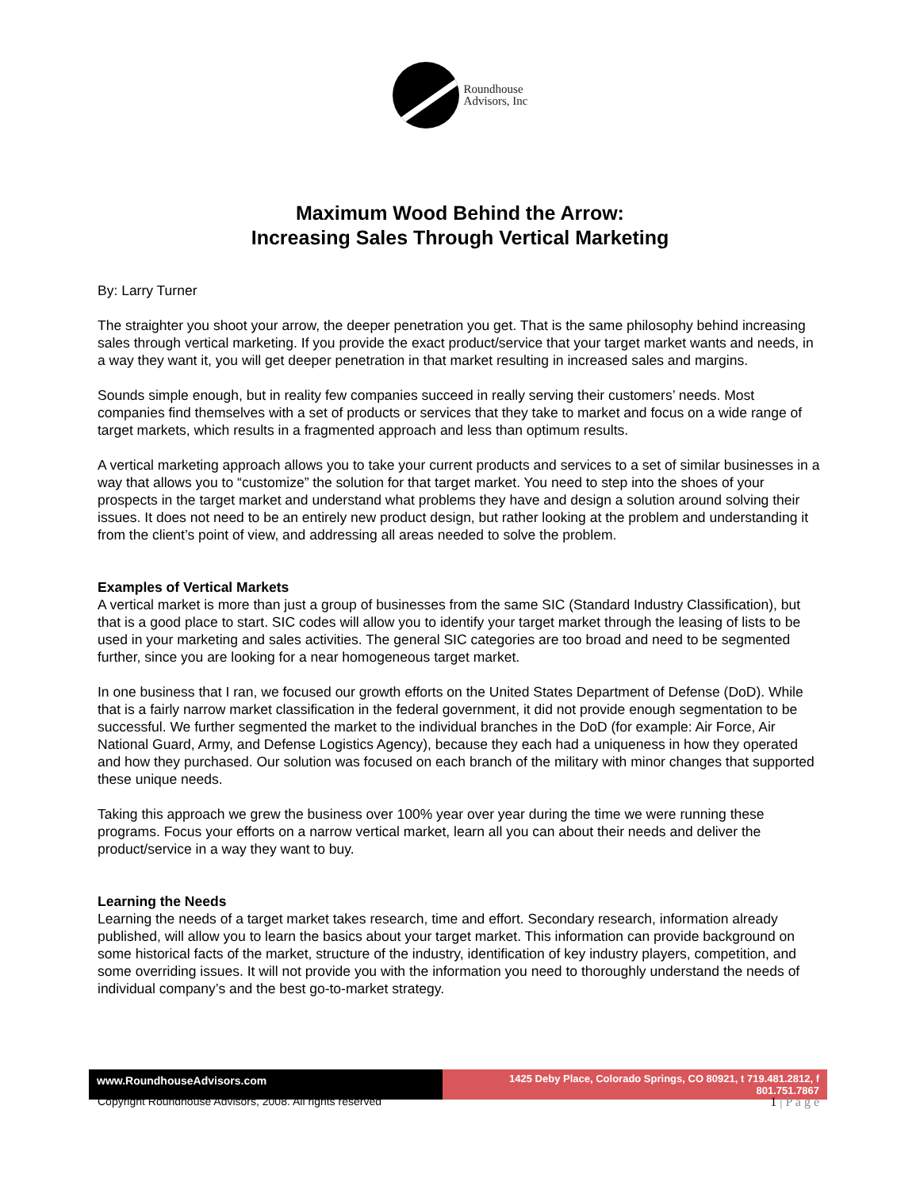Roundhouse
Advisors, Inc
Maximum Wood Behind the Arrow:
Increasing Sales Through Vertical Marketing
By: Larry Turner
The straighter you shoot your arrow, the deeper penetration you get. That is the same philosophy behind increasing sales through vertical marketing. If you provide the exact product/service that your target market wants and needs, in a way they want it, you will get deeper penetration in that market resulting in increased sales and margins.
Sounds simple enough, but in reality few companies succeed in really serving their customers’ needs. Most companies find themselves with a set of products or services that they take to market and focus on a wide range of target markets, which results in a fragmented approach and less than optimum results.
A vertical marketing approach allows you to take your current products and services to a set of similar businesses in a way that allows you to “customize” the solution for that target market. You need to step into the shoes of your prospects in the target market and understand what problems they have and design a solution around solving their issues. It does not need to be an entirely new product design, but rather looking at the problem and understanding it from the client’s point of view, and addressing all areas needed to solve the problem.
Examples of Vertical Markets
A vertical market is more than just a group of businesses from the same SIC (Standard Industry Classification), but that is a good place to start. SIC codes will allow you to identify your target market through the leasing of lists to be used in your marketing and sales activities. The general SIC categories are too broad and need to be segmented further, since you are looking for a near homogeneous target market.
In one business that I ran, we focused our growth efforts on the United States Department of Defense (DoD). While that is a fairly narrow market classification in the federal government, it did not provide enough segmentation to be successful. We further segmented the market to the individual branches in the DoD (for example: Air Force, Air National Guard, Army, and Defense Logistics Agency), because they each had a uniqueness in how they operated and how they purchased. Our solution was focused on each branch of the military with minor changes that supported these unique needs.
Taking this approach we grew the business over 100% year over year during the time we were running these programs. Focus your efforts on a narrow vertical market, learn all you can about their needs and deliver the product/service in a way they want to buy.
Learning the Needs
Learning the needs of a target market takes research, time and effort. Secondary research, information already published, will allow you to learn the basics about your target market. This information can provide background on some historical facts of the market, structure of the industry, identification of key industry players, competition, and some overriding issues. It will not provide you with the information you need to thoroughly understand the needs of individual company’s and the best go-to-market strategy.
www.RoundhouseAdvisors.com 1425 Deby Place, Colorado Springs, CO 80921, t 719.481.2812, f 801.751.7867
Copyright Roundhouse Advisors, 2008. All rights reserved 1 | P a g e